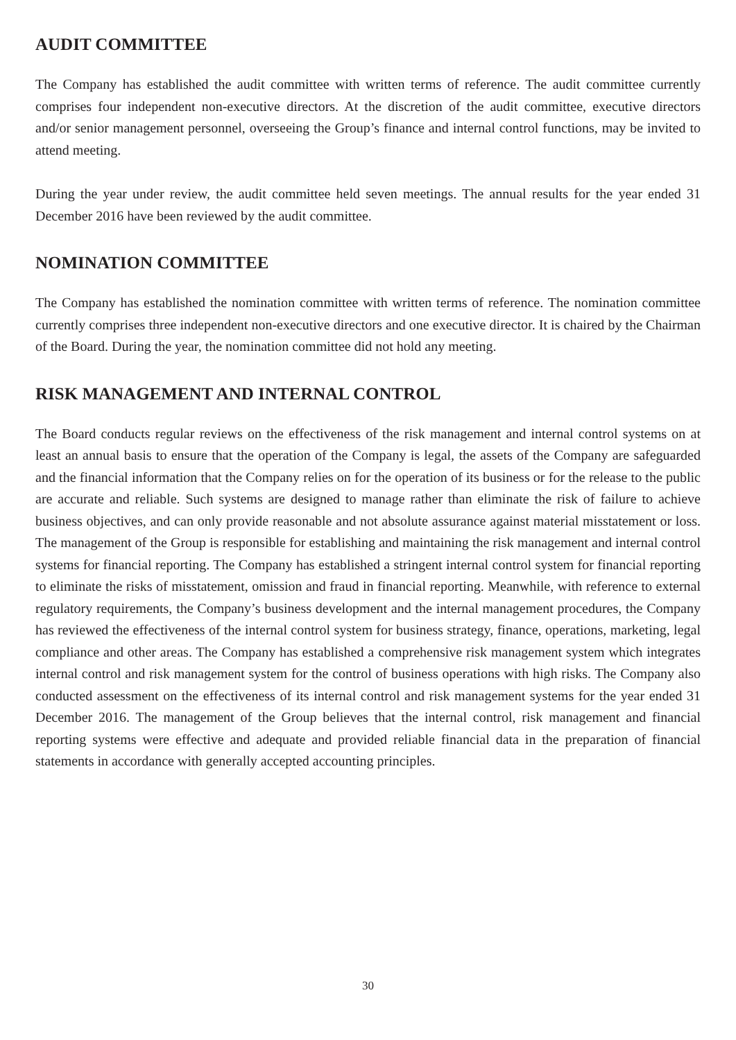AUDIT COMMITTEE
The Company has established the audit committee with written terms of reference. The audit committee currently comprises four independent non-executive directors. At the discretion of the audit committee, executive directors and/or senior management personnel, overseeing the Group’s finance and internal control functions, may be invited to attend meeting.
During the year under review, the audit committee held seven meetings. The annual results for the year ended 31 December 2016 have been reviewed by the audit committee.
NOMINATION COMMITTEE
The Company has established the nomination committee with written terms of reference. The nomination committee currently comprises three independent non-executive directors and one executive director. It is chaired by the Chairman of the Board. During the year, the nomination committee did not hold any meeting.
RISK MANAGEMENT AND INTERNAL CONTROL
The Board conducts regular reviews on the effectiveness of the risk management and internal control systems on at least an annual basis to ensure that the operation of the Company is legal, the assets of the Company are safeguarded and the financial information that the Company relies on for the operation of its business or for the release to the public are accurate and reliable. Such systems are designed to manage rather than eliminate the risk of failure to achieve business objectives, and can only provide reasonable and not absolute assurance against material misstatement or loss. The management of the Group is responsible for establishing and maintaining the risk management and internal control systems for financial reporting. The Company has established a stringent internal control system for financial reporting to eliminate the risks of misstatement, omission and fraud in financial reporting. Meanwhile, with reference to external regulatory requirements, the Company’s business development and the internal management procedures, the Company has reviewed the effectiveness of the internal control system for business strategy, finance, operations, marketing, legal compliance and other areas. The Company has established a comprehensive risk management system which integrates internal control and risk management system for the control of business operations with high risks. The Company also conducted assessment on the effectiveness of its internal control and risk management systems for the year ended 31 December 2016. The management of the Group believes that the internal control, risk management and financial reporting systems were effective and adequate and provided reliable financial data in the preparation of financial statements in accordance with generally accepted accounting principles.
30